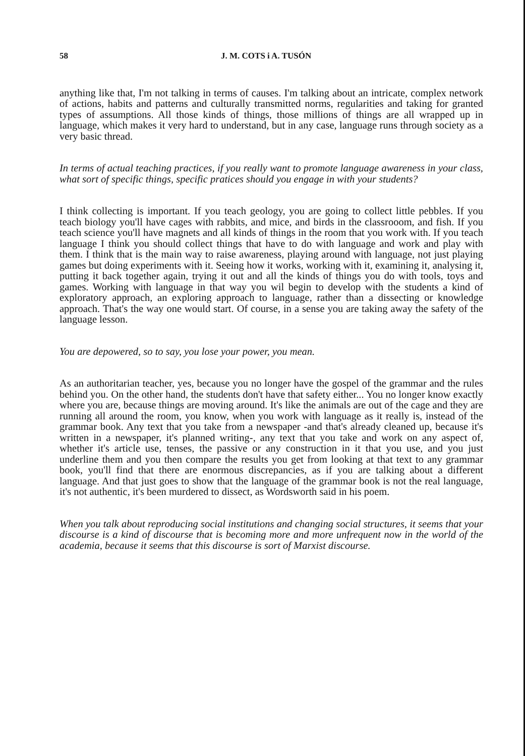58 J. M. COTS i A. TUSÓN
anything like that, I'm not talking in terms of causes. I'm talking about an intricate, complex network of actions, habits and patterns and culturally transmitted norms, regularities and taking for granted types of assumptions. All those kinds of things, those millions of things are all wrapped up in language, which makes it very hard to understand, but in any case, language runs through society as a very basic thread.
In terms of actual teaching practices, if you really want to promote language awareness in your class, what sort of specific things, specific pratices should you engage in with your students?
I think collecting is important. If you teach geology, you are going to collect little pebbles. If you teach biology you'll have cages with rabbits, and mice, and birds in the classrooom, and fish. If you teach science you'll have magnets and all kinds of things in the room that you work with. If you teach language I think you should collect things that have to do with language and work and play with them. I think that is the main way to raise awareness, playing around with language, not just playing games but doing experiments with it. Seeing how it works, working with it, examining it, analysing it, putting it back together again, trying it out and all the kinds of things you do with tools, toys and games. Working with language in that way you wil begin to develop with the students a kind of exploratory approach, an exploring approach to language, rather than a dissecting or knowledge approach. That's the way one would start. Of course, in a sense you are taking away the safety of the language lesson.
You are depowered, so to say, you lose your power, you mean.
As an authoritarian teacher, yes, because you no longer have the gospel of the grammar and the rules behind you. On the other hand, the students don't have that safety either... You no longer know exactly where you are, because things are moving around. It's like the animals are out of the cage and they are running all around the room, you know, when you work with language as it really is, instead of the grammar book. Any text that you take from a newspaper -and that's already cleaned up, because it's written in a newspaper, it's planned writing-, any text that you take and work on any aspect of, whether it's article use, tenses, the passive or any construction in it that you use, and you just underline them and you then compare the results you get from looking at that text to any grammar book, you'll find that there are enormous discrepancies, as if you are talking about a different language. And that just goes to show that the language of the grammar book is not the real language, it's not authentic, it's been murdered to dissect, as Wordsworth said in his poem.
When you talk about reproducing social institutions and changing social structures, it seems that your discourse is a kind of discourse that is becoming more and more unfrequent now in the world of the academia, because it seems that this discourse is sort of Marxist discourse.